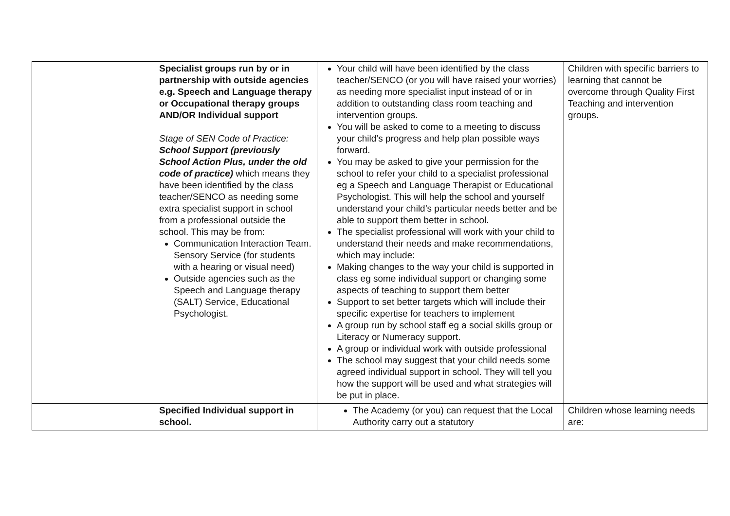| | Specialist groups run by or in partnership with outside agencies e.g. Speech and Language therapy or Occupational therapy groups AND/OR Individual support Stage of SEN Code of Practice: School Support (previously School Action Plus, under the old code of practice) which means they have been identified by the class teacher/SENCO as needing some extra specialist support in school from a professional outside the school. This may be from: Communication Interaction Team. Sensory Service (for students with a hearing or visual need) Outside agencies such as the Speech and Language therapy (SALT) Service, Educational Psychologist. | Your child will have been identified by the class teacher/SENCO (or you will have raised your worries) as needing more specialist input instead of or in addition to outstanding class room teaching and intervention groups. You will be asked to come to a meeting to discuss your child’s progress and help plan possible ways forward. You may be asked to give your permission for the school to refer your child to a specialist professional eg a Speech and Language Therapist or Educational Psychologist. This will help the school and yourself understand your child’s particular needs better and be able to support them better in school. The specialist professional will work with your child to understand their needs and make recommendations, which may include: Making changes to the way your child is supported in class eg some individual support or changing some aspects of teaching to support them better Support to set better targets which will include their specific expertise for teachers to implement A group run by school staff eg a social skills group or Literacy or Numeracy support. A group or individual work with outside professional The school may suggest that your child needs some agreed individual support in school. They will tell you how the support will be used and what strategies will be put in place. | Children with specific barriers to learning that cannot be overcome through Quality First Teaching and intervention groups. |
| | Specified Individual support in school. | The Academy (or you) can request that the Local Authority carry out a statutory | Children whose learning needs are: |